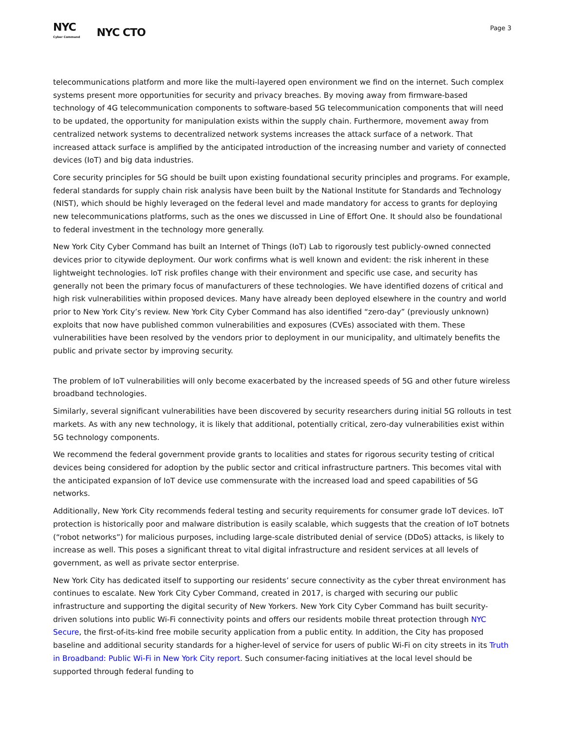NYC
Cyber Command
NYC CTO
Page 3
telecommunications platform and more like the multi-layered open environment we find on the internet. Such complex systems present more opportunities for security and privacy breaches. By moving away from firmware-based technology of 4G telecommunication components to software-based 5G telecommunication components that will need to be updated, the opportunity for manipulation exists within the supply chain. Furthermore, movement away from centralized network systems to decentralized network systems increases the attack surface of a network. That increased attack surface is amplified by the anticipated introduction of the increasing number and variety of connected devices (IoT) and big data industries.
Core security principles for 5G should be built upon existing foundational security principles and programs. For example, federal standards for supply chain risk analysis have been built by the National Institute for Standards and Technology (NIST), which should be highly leveraged on the federal level and made mandatory for access to grants for deploying new telecommunications platforms, such as the ones we discussed in Line of Effort One. It should also be foundational to federal investment in the technology more generally.
New York City Cyber Command has built an Internet of Things (IoT) Lab to rigorously test publicly-owned connected devices prior to citywide deployment. Our work confirms what is well known and evident: the risk inherent in these lightweight technologies. IoT risk profiles change with their environment and specific use case, and security has generally not been the primary focus of manufacturers of these technologies. We have identified dozens of critical and high risk vulnerabilities within proposed devices. Many have already been deployed elsewhere in the country and world prior to New York City’s review. New York City Cyber Command has also identified “zero-day” (previously unknown) exploits that now have published common vulnerabilities and exposures (CVEs) associated with them. These vulnerabilities have been resolved by the vendors prior to deployment in our municipality, and ultimately benefits the public and private sector by improving security.
The problem of IoT vulnerabilities will only become exacerbated by the increased speeds of 5G and other future wireless broadband technologies.
Similarly, several significant vulnerabilities have been discovered by security researchers during initial 5G rollouts in test markets. As with any new technology, it is likely that additional, potentially critical, zero-day vulnerabilities exist within 5G technology components.
We recommend the federal government provide grants to localities and states for rigorous security testing of critical devices being considered for adoption by the public sector and critical infrastructure partners. This becomes vital with the anticipated expansion of IoT device use commensurate with the increased load and speed capabilities of 5G networks.
Additionally, New York City recommends federal testing and security requirements for consumer grade IoT devices. IoT protection is historically poor and malware distribution is easily scalable, which suggests that the creation of IoT botnets (“robot networks”) for malicious purposes, including large-scale distributed denial of service (DDoS) attacks, is likely to increase as well. This poses a significant threat to vital digital infrastructure and resident services at all levels of government, as well as private sector enterprise.
New York City has dedicated itself to supporting our residents’ secure connectivity as the cyber threat environment has continues to escalate. New York City Cyber Command, created in 2017, is charged with securing our public infrastructure and supporting the digital security of New Yorkers. New York City Cyber Command has built security-driven solutions into public Wi-Fi connectivity points and offers our residents mobile threat protection through NYC Secure, the first-of-its-kind free mobile security application from a public entity. In addition, the City has proposed baseline and additional security standards for a higher-level of service for users of public Wi-Fi on city streets in its Truth in Broadband: Public Wi-Fi in New York City report. Such consumer-facing initiatives at the local level should be supported through federal funding to